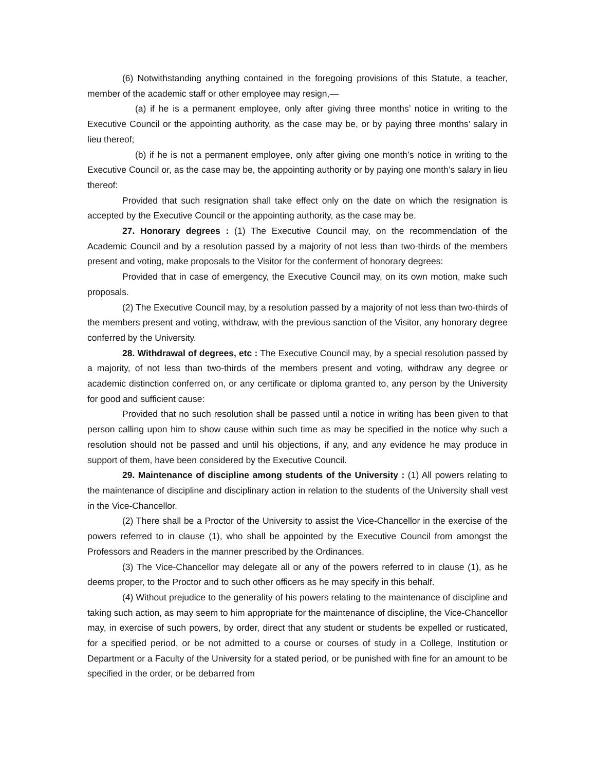(6) Notwithstanding anything contained in the foregoing provisions of this Statute, a teacher, member of the academic staff or other employee may resign,—
(a) if he is a permanent employee, only after giving three months’ notice in writing to the Executive Council or the appointing authority, as the case may be, or by paying three months’ salary in lieu thereof;
(b) if he is not a permanent employee, only after giving one month’s notice in writing to the Executive Council or, as the case may be, the appointing authority or by paying one month’s salary in lieu thereof:
Provided that such resignation shall take effect only on the date on which the resignation is accepted by the Executive Council or the appointing authority, as the case may be.
27. Honorary degrees : (1) The Executive Council may, on the recommendation of the Academic Council and by a resolution passed by a majority of not less than two-thirds of the members present and voting, make proposals to the Visitor for the conferment of honorary degrees:
Provided that in case of emergency, the Executive Council may, on its own motion, make such proposals.
(2) The Executive Council may, by a resolution passed by a majority of not less than two-thirds of the members present and voting, withdraw, with the previous sanction of the Visitor, any honorary degree conferred by the University.
28. Withdrawal of degrees, etc : The Executive Council may, by a special resolution passed by a majority, of not less than two-thirds of the members present and voting, withdraw any degree or academic distinction conferred on, or any certificate or diploma granted to, any person by the University for good and sufficient cause:
Provided that no such resolution shall be passed until a notice in writing has been given to that person calling upon him to show cause within such time as may be specified in the notice why such a resolution should not be passed and until his objections, if any, and any evidence he may produce in support of them, have been considered by the Executive Council.
29. Maintenance of discipline among students of the University : (1) All powers relating to the maintenance of discipline and disciplinary action in relation to the students of the University shall vest in the Vice-Chancellor.
(2) There shall be a Proctor of the University to assist the Vice-Chancellor in the exercise of the powers referred to in clause (1), who shall be appointed by the Executive Council from amongst the Professors and Readers in the manner prescribed by the Ordinances.
(3) The Vice-Chancellor may delegate all or any of the powers referred to in clause (1), as he deems proper, to the Proctor and to such other officers as he may specify in this behalf.
(4) Without prejudice to the generality of his powers relating to the maintenance of discipline and taking such action, as may seem to him appropriate for the maintenance of discipline, the Vice-Chancellor may, in exercise of such powers, by order, direct that any student or students be expelled or rusticated, for a specified period, or be not admitted to a course or courses of study in a College, Institution or Department or a Faculty of the University for a stated period, or be punished with fine for an amount to be specified in the order, or be debarred from